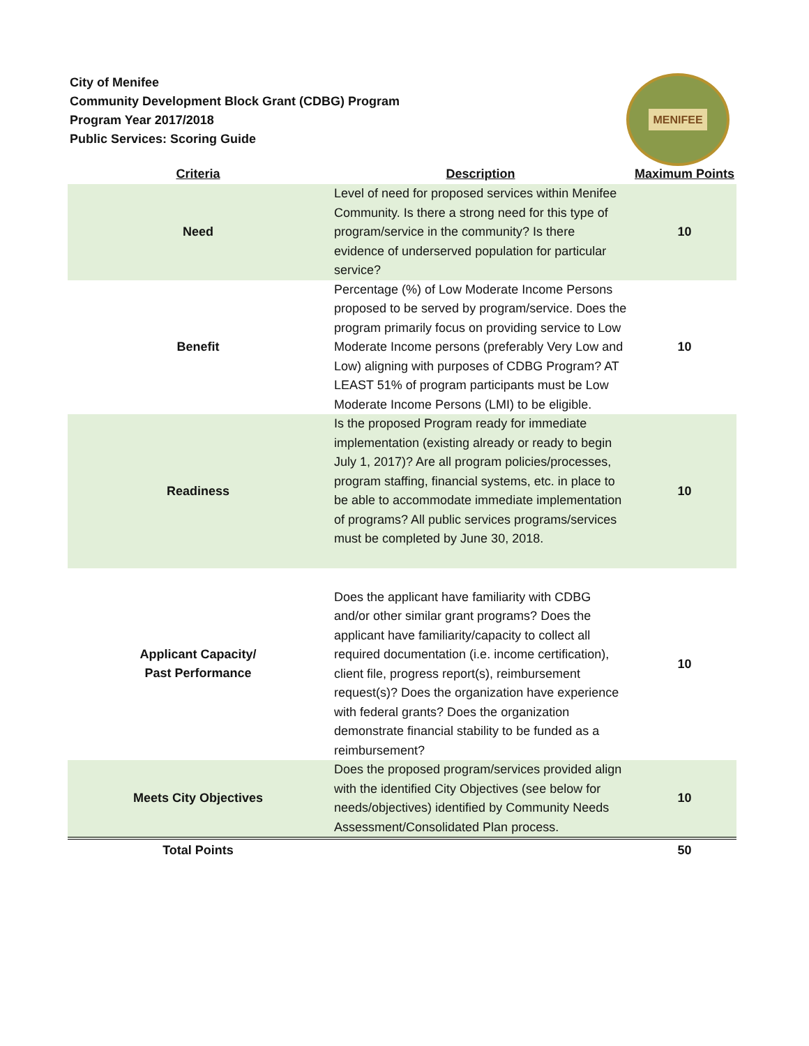City of Menifee
Community Development Block Grant (CDBG) Program
Program Year 2017/2018
Public Services: Scoring Guide
MENIFEE
| Criteria | Description | Maximum Points |
| --- | --- | --- |
| Need | Level of need for proposed services within Menifee Community. Is there a strong need for this type of program/service in the community? Is there evidence of underserved population for particular service? | 10 |
| Benefit | Percentage (%) of Low Moderate Income Persons proposed to be served by program/service. Does the program primarily focus on providing service to Low Moderate Income persons (preferably Very Low and Low) aligning with purposes of CDBG Program? AT LEAST 51% of program participants must be Low Moderate Income Persons (LMI) to be eligible. | 10 |
| Readiness | Is the proposed Program ready for immediate implementation (existing already or ready to begin July 1, 2017)? Are all program policies/processes, program staffing, financial systems, etc. in place to be able to accommodate immediate implementation of programs? All public services programs/services must be completed by June 30, 2018. | 10 |
| Applicant Capacity/ Past Performance | Does the applicant have familiarity with CDBG and/or other similar grant programs? Does the applicant have familiarity/capacity to collect all required documentation (i.e. income certification), client file, progress report(s), reimbursement request(s)? Does the organization have experience with federal grants? Does the organization demonstrate financial stability to be funded as a reimbursement? | 10 |
| Meets City Objectives | Does the proposed program/services provided align with the identified City Objectives (see below for needs/objectives) identified by Community Needs Assessment/Consolidated Plan process. | 10 |
| Total Points | | 50 |